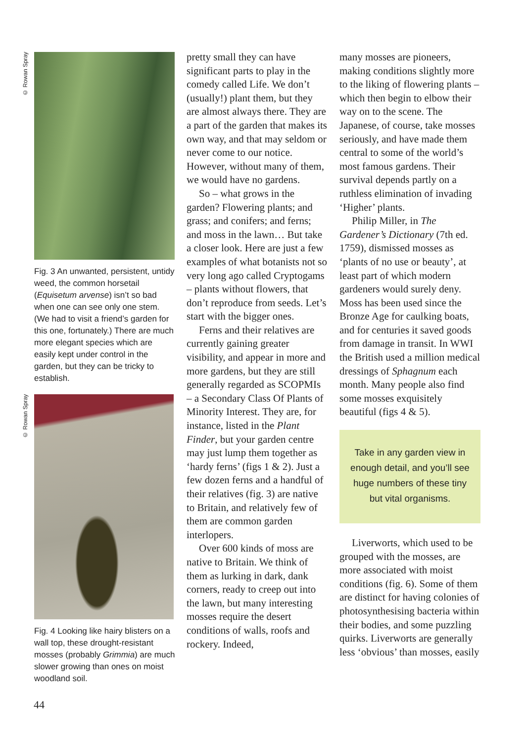© Rowan Spray
Fig. 3 An unwanted, persistent, untidy weed, the common horsetail (Equisetum arvense) isn’t so bad when one can see only one stem. (We had to visit a friend’s garden for this one, fortunately.) There are much more elegant species which are easily kept under control in the garden, but they can be tricky to establish.
© Rowan Spray
Fig. 4 Looking like hairy blisters on a wall top, these drought-resistant mosses (probably Grimmia) are much slower growing than ones on moist woodland soil.
pretty small they can have significant parts to play in the comedy called Life. We don’t (usually!) plant them, but they are almost always there. They are a part of the garden that makes its own way, and that may seldom or never come to our notice. However, without many of them, we would have no gardens.
So – what grows in the garden? Flowering plants; and grass; and conifers; and ferns; and moss in the lawn… But take a closer look. Here are just a few examples of what botanists not so very long ago called Cryptogams – plants without flowers, that don’t reproduce from seeds. Let’s start with the bigger ones.
Ferns and their relatives are currently gaining greater visibility, and appear in more and more gardens, but they are still generally regarded as SCOPMIs – a Secondary Class Of Plants of Minority Interest. They are, for instance, listed in the Plant Finder, but your garden centre may just lump them together as ‘hardy ferns’ (figs 1 & 2). Just a few dozen ferns and a handful of their relatives (fig. 3) are native to Britain, and relatively few of them are common garden interlopers.
Over 600 kinds of moss are native to Britain. We think of them as lurking in dark, dank corners, ready to creep out into the lawn, but many interesting mosses require the desert conditions of walls, roofs and rockery. Indeed,
many mosses are pioneers, making conditions slightly more to the liking of flowering plants – which then begin to elbow their way on to the scene. The Japanese, of course, take mosses seriously, and have made them central to some of the world’s most famous gardens. Their survival depends partly on a ruthless elimination of invading ‘Higher’ plants.
Philip Miller, in The Gardener’s Dictionary (7th ed. 1759), dismissed mosses as ‘plants of no use or beauty’, at least part of which modern gardeners would surely deny. Moss has been used since the Bronze Age for caulking boats, and for centuries it saved goods from damage in transit. In WWI the British used a million medical dressings of Sphagnum each month. Many people also find some mosses exquisitely beautiful (figs 4 & 5).
Take in any garden view in enough detail, and you’ll see huge numbers of these tiny but vital organisms.
Liverworts, which used to be grouped with the mosses, are more associated with moist conditions (fig. 6). Some of them are distinct for having colonies of photosynthesising bacteria within their bodies, and some puzzling quirks. Liverworts are generally less ‘obvious’ than mosses, easily
44